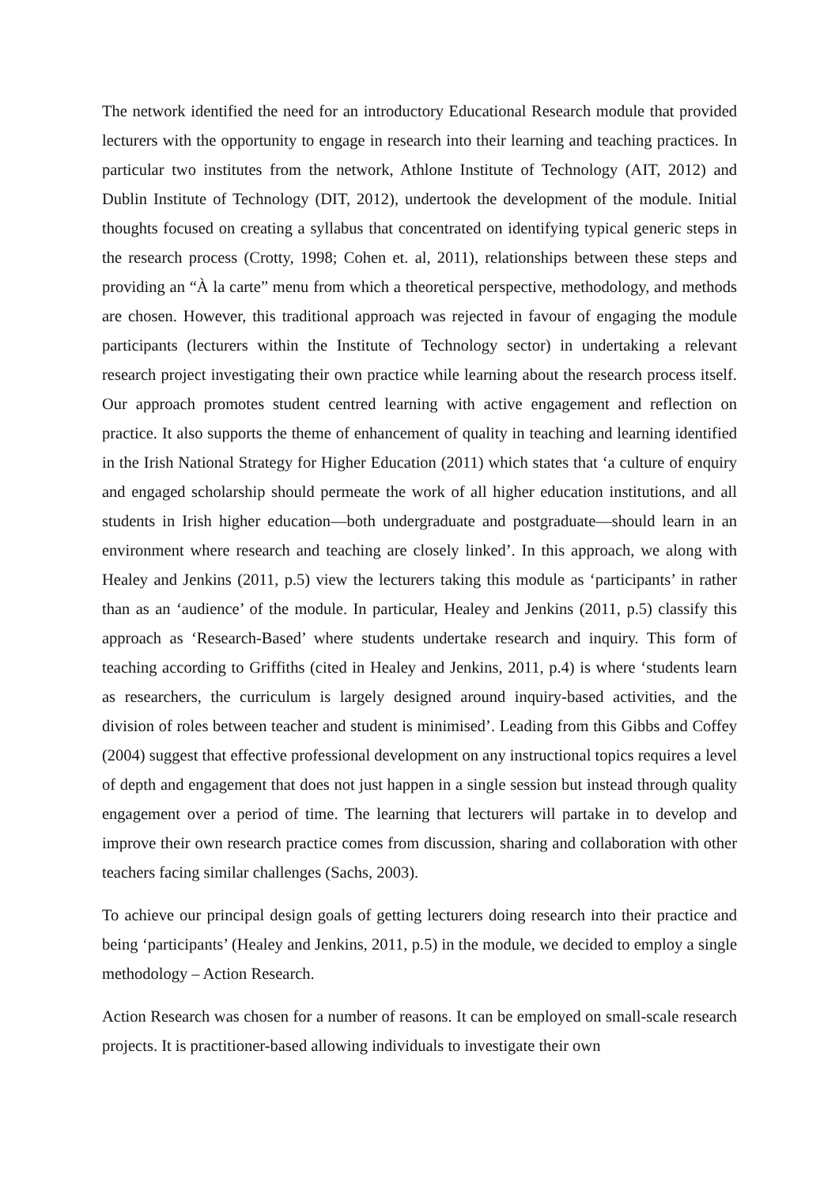The network identified the need for an introductory Educational Research module that provided lecturers with the opportunity to engage in research into their learning and teaching practices. In particular two institutes from the network, Athlone Institute of Technology (AIT, 2012) and Dublin Institute of Technology (DIT, 2012), undertook the development of the module. Initial thoughts focused on creating a syllabus that concentrated on identifying typical generic steps in the research process (Crotty, 1998; Cohen et. al, 2011), relationships between these steps and providing an “À la carte” menu from which a theoretical perspective, methodology, and methods are chosen. However, this traditional approach was rejected in favour of engaging the module participants (lecturers within the Institute of Technology sector) in undertaking a relevant research project investigating their own practice while learning about the research process itself. Our approach promotes student centred learning with active engagement and reflection on practice. It also supports the theme of enhancement of quality in teaching and learning identified in the Irish National Strategy for Higher Education (2011) which states that ‘a culture of enquiry and engaged scholarship should permeate the work of all higher education institutions, and all students in Irish higher education—both undergraduate and postgraduate—should learn in an environment where research and teaching are closely linked’. In this approach, we along with Healey and Jenkins (2011, p.5) view the lecturers taking this module as ‘participants’ in rather than as an ‘audience’ of the module. In particular, Healey and Jenkins (2011, p.5) classify this approach as ‘Research-Based’ where students undertake research and inquiry. This form of teaching according to Griffiths (cited in Healey and Jenkins, 2011, p.4) is where ‘students learn as researchers, the curriculum is largely designed around inquiry-based activities, and the division of roles between teacher and student is minimised’. Leading from this Gibbs and Coffey (2004) suggest that effective professional development on any instructional topics requires a level of depth and engagement that does not just happen in a single session but instead through quality engagement over a period of time. The learning that lecturers will partake in to develop and improve their own research practice comes from discussion, sharing and collaboration with other teachers facing similar challenges (Sachs, 2003).
To achieve our principal design goals of getting lecturers doing research into their practice and being ‘participants’ (Healey and Jenkins, 2011, p.5) in the module, we decided to employ a single methodology – Action Research.
Action Research was chosen for a number of reasons. It can be employed on small-scale research projects. It is practitioner-based allowing individuals to investigate their own